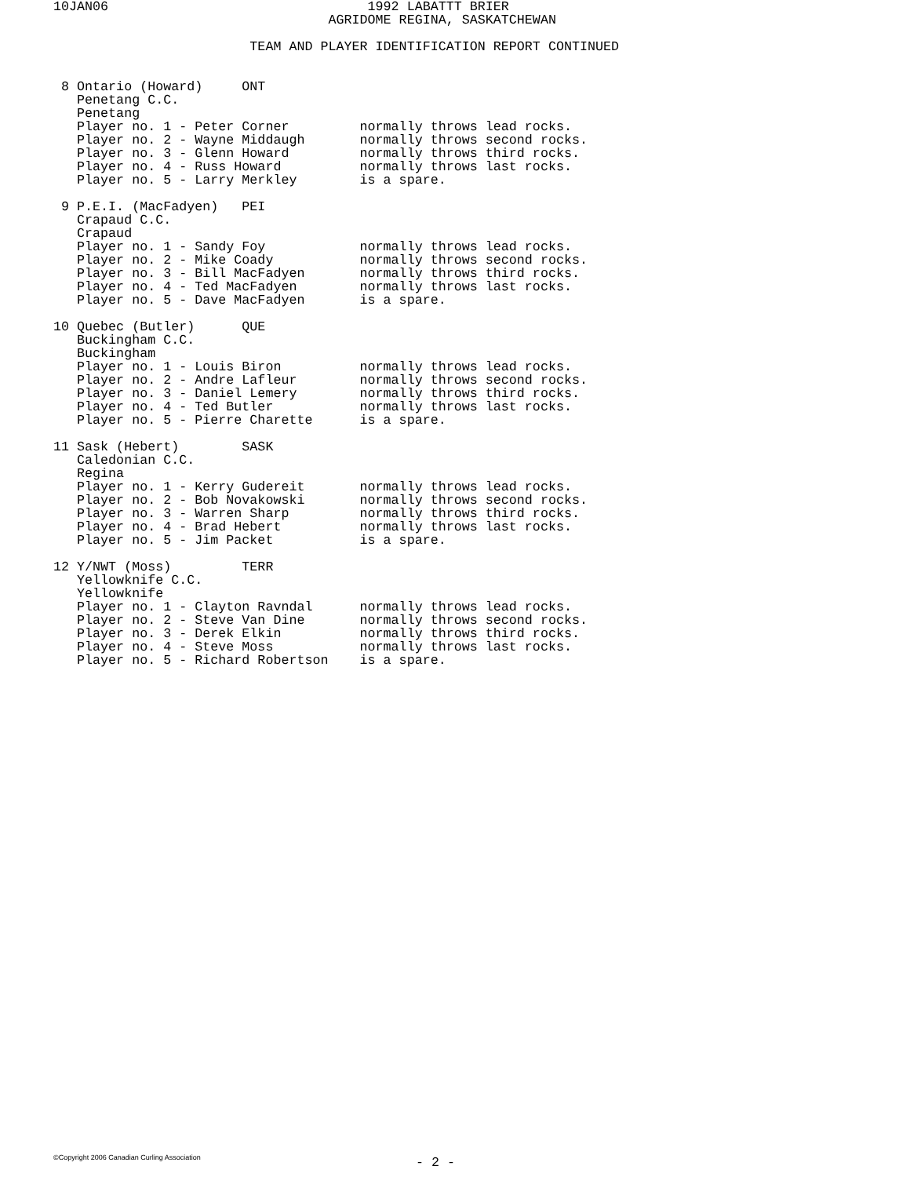10JAN06                                 1992 LABATTT BRIER
                                   AGRIDOME REGINA, SASKATCHEWAN

                         TEAM AND PLAYER IDENTIFICATION REPORT CONTINUED


 8 Ontario (Howard)     ONT
   Penetang C.C.
   Penetang
   Player no. 1 - Peter Corner         normally throws lead rocks.
   Player no. 2 - Wayne Middaugh       normally throws second rocks.
   Player no. 3 - Glenn Howard         normally throws third rocks.
   Player no. 4 - Russ Howard          normally throws last rocks.
   Player no. 5 - Larry Merkley        is a spare.

 9 P.E.I. (MacFadyen)   PEI
   Crapaud C.C.
   Crapaud
   Player no. 1 - Sandy Foy            normally throws lead rocks.
   Player no. 2 - Mike Coady           normally throws second rocks.
   Player no. 3 - Bill MacFadyen       normally throws third rocks.
   Player no. 4 - Ted MacFadyen        normally throws last rocks.
   Player no. 5 - Dave MacFadyen       is a spare.

10 Quebec (Butler)      QUE
   Buckingham C.C.
   Buckingham
   Player no. 1 - Louis Biron          normally throws lead rocks.
   Player no. 2 - Andre Lafleur        normally throws second rocks.
   Player no. 3 - Daniel Lemery        normally throws third rocks.
   Player no. 4 - Ted Butler           normally throws last rocks.
   Player no. 5 - Pierre Charette      is a spare.

11 Sask (Hebert)        SASK
   Caledonian C.C.
   Regina
   Player no. 1 - Kerry Gudereit       normally throws lead rocks.
   Player no. 2 - Bob Novakowski       normally throws second rocks.
   Player no. 3 - Warren Sharp         normally throws third rocks.
   Player no. 4 - Brad Hebert          normally throws last rocks.
   Player no. 5 - Jim Packet           is a spare.

12 Y/NWT (Moss)         TERR
   Yellowknife C.C.
   Yellowknife
   Player no. 1 - Clayton Ravndal      normally throws lead rocks.
   Player no. 2 - Steve Van Dine       normally throws second rocks.
   Player no. 3 - Derek Elkin          normally throws third rocks.
   Player no. 4 - Steve Moss           normally throws last rocks.
   Player no. 5 - Richard Robertson    is a spare.
©Copyright 2006 Canadian Curling Association
- 2 -